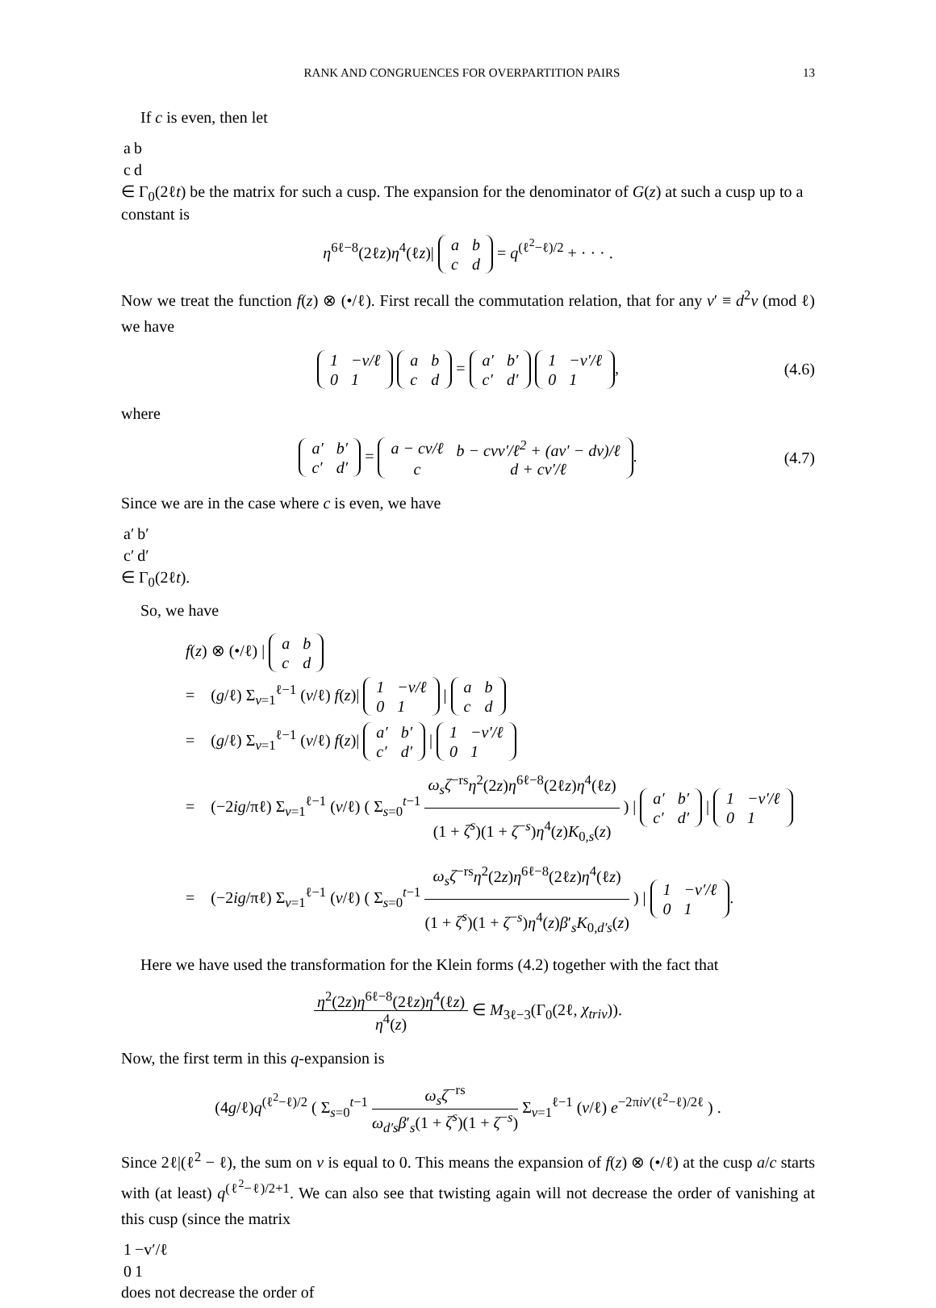RANK AND CONGRUENCES FOR OVERPARTITION PAIRS 13
If c is even, then let
| a | b |
| c | d |
∈ Γ<sub>0</sub>(2ℓt) be the matrix for such a cusp. The expansion for the denominator of G(z) at such a cusp up to a constant is
η<sup>6ℓ−8</sup>(2ℓz)η<sup>4</sup>(ℓz)|
| a | b |
| c | d |
= q<sup>(ℓ<sup>2</sup>−ℓ)/2</sup> + · · · .
Now we treat the function f(z) ⊗ (•/ℓ). First recall the commutation relation, that for any v′ ≡ d<sup>2</sup>v (mod ℓ) we have
| 1 | −v/ℓ |
| 0 | 1 |
| a | b |
| c | d |
=
| a′ | b′ |
| c′ | d′ |
| 1 | −v′/ℓ |
| 0 | 1 |
, (4.6)
where
| a′ | b′ |
| c′ | d′ |
=
| a − cv/ℓ | b − cvv′/ℓ<sup>2</sup> + (av′ − dv)/ℓ |
| c | d + cv′/ℓ |
. (4.7)
Since we are in the case where c is even, we have
| a′ | b′ |
| c′ | d′ |
∈ Γ<sub>0</sub>(2ℓt).
So, we have
f(z) ⊗ (•/ℓ) |
| a | b |
| c | d |
= (g/ℓ) Σ<sub>v=1</sub><sup>ℓ−1</sup> (v/ℓ) f(z)|
| 1 | −v/ℓ |
| 0 | 1 |
|
| a | b |
| c | d |
= (g/ℓ) Σ<sub>v=1</sub><sup>ℓ−1</sup> (v/ℓ) f(z)|
| a′ | b′ |
| c′ | d′ |
|
| 1 | −v′/ℓ |
| 0 | 1 |
= (−2ig/πℓ) Σ<sub>v=1</sub><sup>ℓ−1</sup> (v/ℓ) ( Σ<sub>s=0</sub><sup>t−1</sup> ω<sub>s</sub>ζ<sup>−rs</sup>η<sup>2</sup>(2z)η<sup>6ℓ−8</sup>(2ℓz)η<sup>4</sup>(ℓz) (1 + ζ<sup>s</sup>)(1 + ζ<sup>−s</sup>)η<sup>4</sup>(z)K<sub>0,s</sub>(z) ) |
| a′ | b′ |
| c′ | d′ |
|
| 1 | −v′/ℓ |
| 0 | 1 |
= (−2ig/πℓ) Σ<sub>v=1</sub><sup>ℓ−1</sup> (v/ℓ) ( Σ<sub>s=0</sub><sup>t−1</sup> ω<sub>s</sub>ζ<sup>−rs</sup>η<sup>2</sup>(2z)η<sup>6ℓ−8</sup>(2ℓz)η<sup>4</sup>(ℓz) (1 + ζ<sup>s</sup>)(1 + ζ<sup>−s</sup>)η<sup>4</sup>(z)β′<sub>s</sub>K<sub>0,d′s</sub>(z) ) |
| 1 | −v′/ℓ |
| 0 | 1 |
.
Here we have used the transformation for the Klein forms (4.2) together with the fact that
η<sup>2</sup>(2z)η<sup>6ℓ−8</sup>(2ℓz)η<sup>4</sup>(ℓz) η<sup>4</sup>(z) ∈ M<sub>3ℓ−3</sub>(Γ<sub>0</sub>(2ℓ, χ<sub>triv</sub>)).
Now, the first term in this q-expansion is
(4g/ℓ)q<sup>(ℓ<sup>2</sup>−ℓ)/2</sup> ( Σ<sub>s=0</sub><sup>t−1</sup> ω<sub>s</sub>ζ<sup>−rs</sup> ω<sub>d′s</sub>β′<sub>s</sub>(1 + ζ<sup>s</sup>)(1 + ζ<sup>−s</sup>) Σ<sub>v=1</sub><sup>ℓ−1</sup> (v/ℓ) e<sup>−2πiv′(ℓ<sup>2</sup>−ℓ)/2ℓ</sup> ) .
Since 2ℓ|(ℓ<sup>2</sup> − ℓ), the sum on v is equal to 0. This means the expansion of f(z) ⊗ (•/ℓ) at the cusp a/c starts with (at least) q<sup>(ℓ<sup>2</sup>−ℓ)/2+1</sup>. We can also see that twisting again will not decrease the order of vanishing at this cusp (since the matrix
| 1 | −v′/ℓ |
| 0 | 1 |
does not decrease the order of